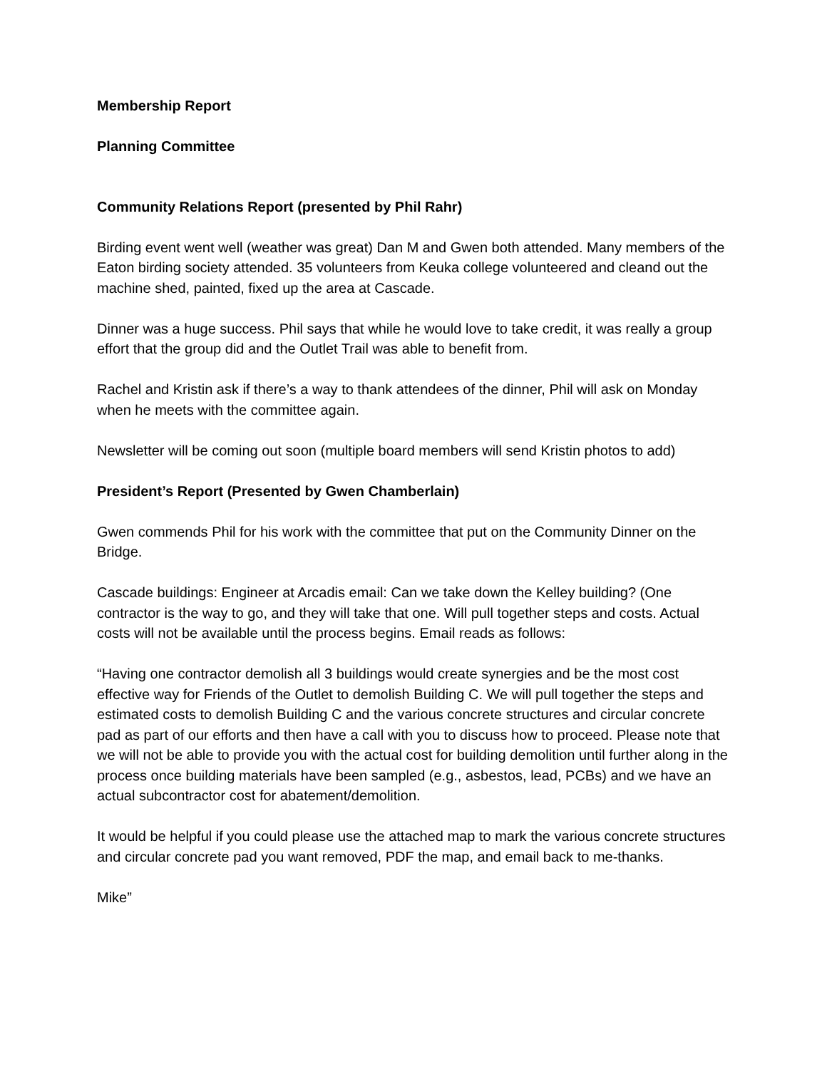Membership Report
Planning Committee
Community Relations Report (presented by Phil Rahr)
Birding event went well (weather was great) Dan M and Gwen both attended. Many members of the Eaton birding society attended. 35 volunteers from Keuka college volunteered and cleand out the machine shed, painted, fixed up the area at Cascade.
Dinner was a huge success. Phil says that while he would love to take credit, it was really a group effort that the group did and the Outlet Trail was able to benefit from.
Rachel and Kristin ask if there’s a way to thank attendees of the dinner, Phil will ask on Monday when he meets with the committee again.
Newsletter will be coming out soon (multiple board members will send Kristin photos to add)
President’s Report (Presented by Gwen Chamberlain)
Gwen commends Phil for his work with the committee that put on the Community Dinner on the Bridge.
Cascade buildings: Engineer at Arcadis email: Can we take down the Kelley building? (One contractor is the way to go, and they will take that one. Will pull together steps and costs. Actual costs will not be available until the process begins. Email reads as follows:
“Having one contractor demolish all 3 buildings would create synergies and be the most cost effective way for Friends of the Outlet to demolish Building C. We will pull together the steps and estimated costs to demolish Building C and the various concrete structures and circular concrete pad as part of our efforts and then have a call with you to discuss how to proceed. Please note that we will not be able to provide you with the actual cost for building demolition until further along in the process once building materials have been sampled (e.g., asbestos, lead, PCBs) and we have an actual subcontractor cost for abatement/demolition.
It would be helpful if you could please use the attached map to mark the various concrete structures and circular concrete pad you want removed, PDF the map, and email back to me-thanks.
Mike”